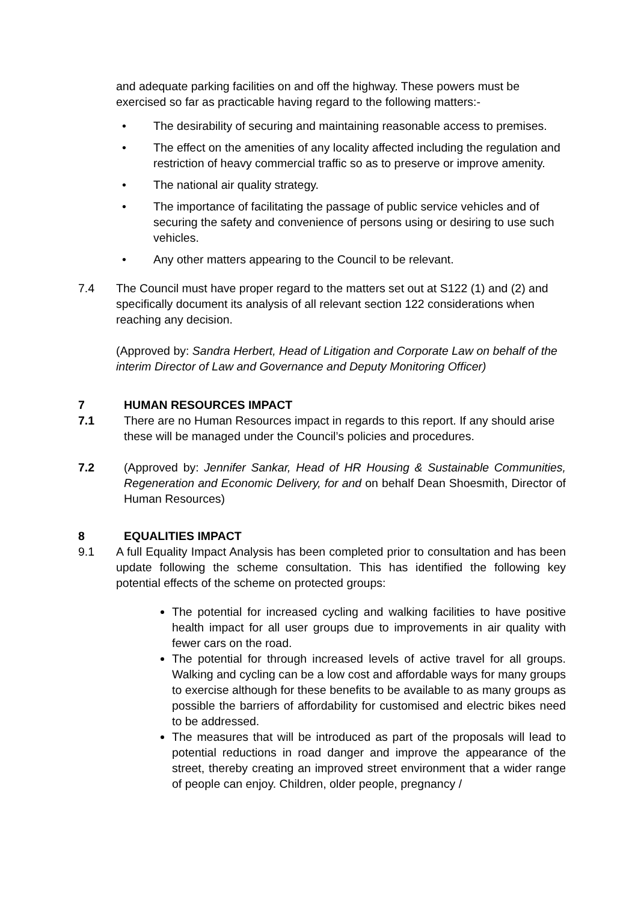and adequate parking facilities on and off the highway. These powers must be exercised so far as practicable having regard to the following matters:-
• The desirability of securing and maintaining reasonable access to premises.
• The effect on the amenities of any locality affected including the regulation and restriction of heavy commercial traffic so as to preserve or improve amenity.
• The national air quality strategy.
• The importance of facilitating the passage of public service vehicles and of securing the safety and convenience of persons using or desiring to use such vehicles.
• Any other matters appearing to the Council to be relevant.
7.4 The Council must have proper regard to the matters set out at S122 (1) and (2) and specifically document its analysis of all relevant section 122 considerations when reaching any decision.
(Approved by: Sandra Herbert, Head of Litigation and Corporate Law on behalf of the interim Director of Law and Governance and Deputy Monitoring Officer)
7 HUMAN RESOURCES IMPACT
7.1 There are no Human Resources impact in regards to this report. If any should arise these will be managed under the Council’s policies and procedures.
7.2 (Approved by: Jennifer Sankar, Head of HR Housing & Sustainable Communities, Regeneration and Economic Delivery, for and on behalf Dean Shoesmith, Director of Human Resources)
8 EQUALITIES IMPACT
9.1 A full Equality Impact Analysis has been completed prior to consultation and has been update following the scheme consultation. This has identified the following key potential effects of the scheme on protected groups:
The potential for increased cycling and walking facilities to have positive health impact for all user groups due to improvements in air quality with fewer cars on the road.
The potential for through increased levels of active travel for all groups. Walking and cycling can be a low cost and affordable ways for many groups to exercise although for these benefits to be available to as many groups as possible the barriers of affordability for customised and electric bikes need to be addressed.
The measures that will be introduced as part of the proposals will lead to potential reductions in road danger and improve the appearance of the street, thereby creating an improved street environment that a wider range of people can enjoy. Children, older people, pregnancy /